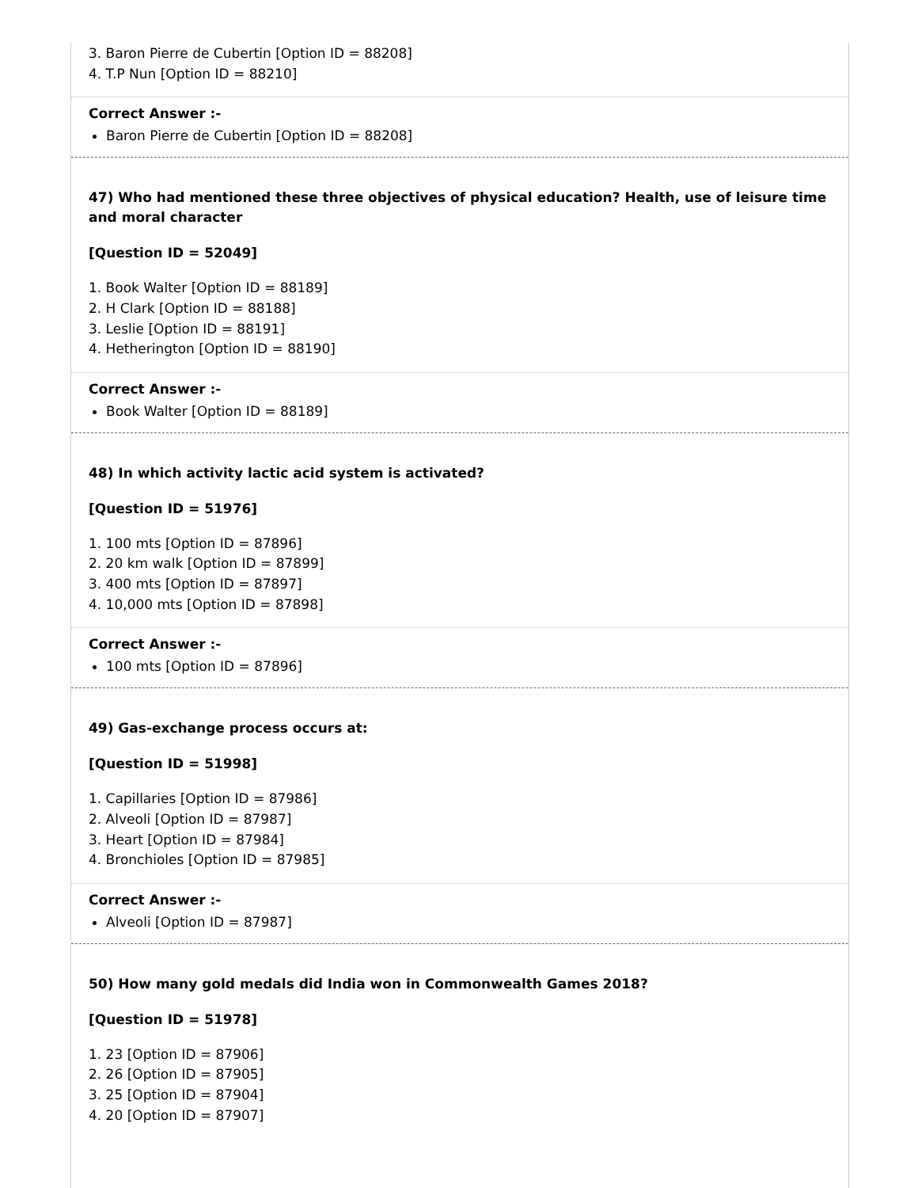3. Baron Pierre de Cubertin [Option ID = 88208]
4. T.P Nun [Option ID = 88210]
Correct Answer :-
Baron Pierre de Cubertin [Option ID = 88208]
47) Who had mentioned these three objectives of physical education? Health, use of leisure time and moral character
[Question ID = 52049]
1. Book Walter [Option ID = 88189]
2. H Clark [Option ID = 88188]
3. Leslie [Option ID = 88191]
4. Hetherington [Option ID = 88190]
Correct Answer :-
Book Walter [Option ID = 88189]
48) In which activity lactic acid system is activated?
[Question ID = 51976]
1. 100 mts [Option ID = 87896]
2. 20 km walk [Option ID = 87899]
3. 400 mts [Option ID = 87897]
4. 10,000 mts [Option ID = 87898]
Correct Answer :-
100 mts [Option ID = 87896]
49) Gas-exchange process occurs at:
[Question ID = 51998]
1. Capillaries [Option ID = 87986]
2. Alveoli [Option ID = 87987]
3. Heart [Option ID = 87984]
4. Bronchioles [Option ID = 87985]
Correct Answer :-
Alveoli [Option ID = 87987]
50) How many gold medals did India won in Commonwealth Games 2018?
[Question ID = 51978]
1. 23 [Option ID = 87906]
2. 26 [Option ID = 87905]
3. 25 [Option ID = 87904]
4. 20 [Option ID = 87907]